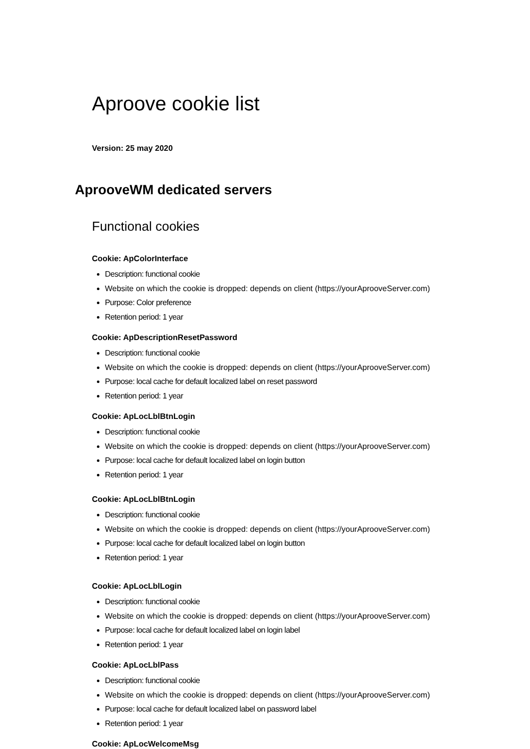Aproove cookie list
Version: 25 may 2020
AprooveWM dedicated servers
Functional cookies
Cookie: ApColorInterface
Description: functional cookie
Website on which the cookie is dropped: depends on client (https://yourAprooveServer.com)
Purpose: Color preference
Retention period: 1 year
Cookie: ApDescriptionResetPassword
Description: functional cookie
Website on which the cookie is dropped: depends on client (https://yourAprooveServer.com)
Purpose: local cache for default localized label on reset password
Retention period: 1 year
Cookie: ApLocLblBtnLogin
Description: functional cookie
Website on which the cookie is dropped: depends on client (https://yourAprooveServer.com)
Purpose: local cache for default localized label on login button
Retention period: 1 year
Cookie: ApLocLblBtnLogin
Description: functional cookie
Website on which the cookie is dropped: depends on client (https://yourAprooveServer.com)
Purpose: local cache for default localized label on login button
Retention period: 1 year
Cookie: ApLocLblLogin
Description: functional cookie
Website on which the cookie is dropped: depends on client (https://yourAprooveServer.com)
Purpose: local cache for default localized label on login label
Retention period: 1 year
Cookie: ApLocLblPass
Description: functional cookie
Website on which the cookie is dropped: depends on client (https://yourAprooveServer.com)
Purpose: local cache for default localized label on password label
Retention period: 1 year
Cookie: ApLocWelcomeMsg